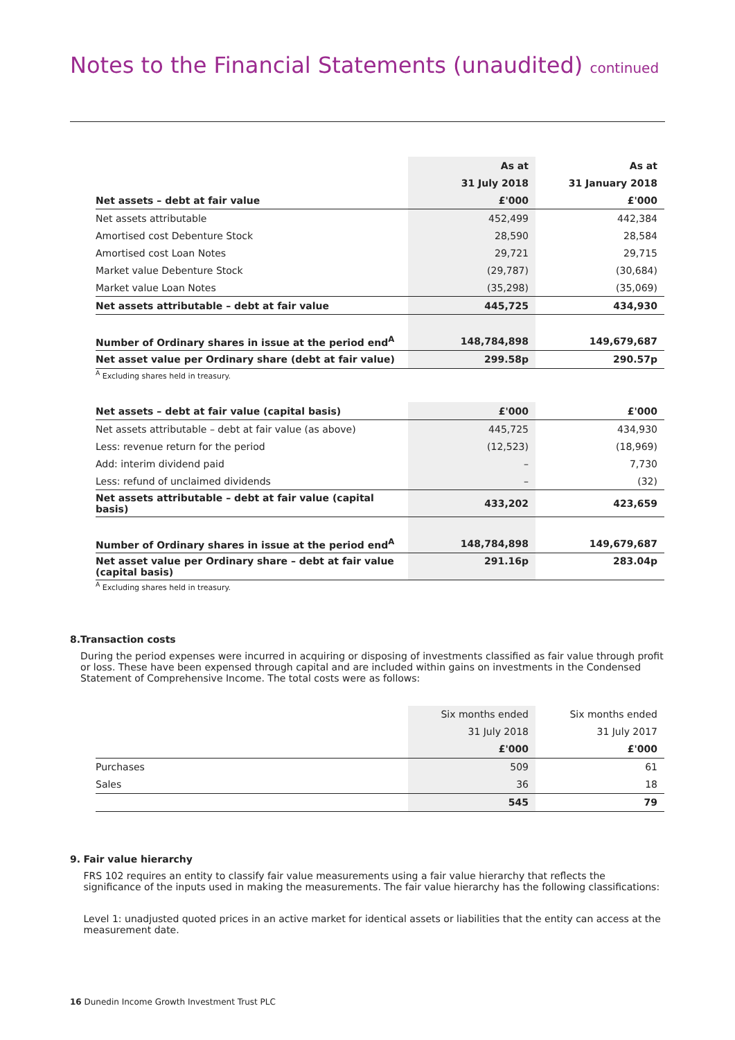Notes to the Financial Statements (unaudited) continued
| | As at | As at |
| --- | --- | --- |
| | 31 July 2018 | 31 January 2018 |
| Net assets – debt at fair value | £'000 | £'000 |
| Net assets attributable | 452,499 | 442,384 |
| Amortised cost Debenture Stock | 28,590 | 28,584 |
| Amortised cost Loan Notes | 29,721 | 29,715 |
| Market value Debenture Stock | (29,787) | (30,684) |
| Market value Loan Notes | (35,298) | (35,069) |
| Net assets attributable – debt at fair value | 445,725 | 434,930 |
| Number of Ordinary shares in issue at the period end<sup>A</sup> | 148,784,898 | 149,679,687 |
| Net asset value per Ordinary share (debt at fair value) | 299.58p | 290.57p |
<sup>A</sup> Excluding shares held in treasury.
| Net assets – debt at fair value (capital basis) | £'000 | £'000 |
| --- | --- | --- |
| Net assets attributable – debt at fair value (as above) | 445,725 | 434,930 |
| Less: revenue return for the period | (12,523) | (18,969) |
| Add: interim dividend paid | – | 7,730 |
| Less: refund of unclaimed dividends | – | (32) |
| Net assets attributable – debt at fair value (capital basis) | 433,202 | 423,659 |
| Number of Ordinary shares in issue at the period end<sup>A</sup> | 148,784,898 | 149,679,687 |
| Net asset value per Ordinary share – debt at fair value (capital basis) | 291.16p | 283.04p |
<sup>A</sup> Excluding shares held in treasury.
8. Transaction costs
During the period expenses were incurred in acquiring or disposing of investments classified as fair value through profit or loss. These have been expensed through capital and are included within gains on investments in the Condensed Statement of Comprehensive Income. The total costs were as follows:
| | Six months ended | Six months ended |
| --- | --- | --- |
| | 31 July 2018 | 31 July 2017 |
| | £'000 | £'000 |
| Purchases | 509 | 61 |
| Sales | 36 | 18 |
| | 545 | 79 |
9. Fair value hierarchy
FRS 102 requires an entity to classify fair value measurements using a fair value hierarchy that reflects the significance of the inputs used in making the measurements. The fair value hierarchy has the following classifications:
Level 1: unadjusted quoted prices in an active market for identical assets or liabilities that the entity can access at the measurement date.
16 Dunedin Income Growth Investment Trust PLC